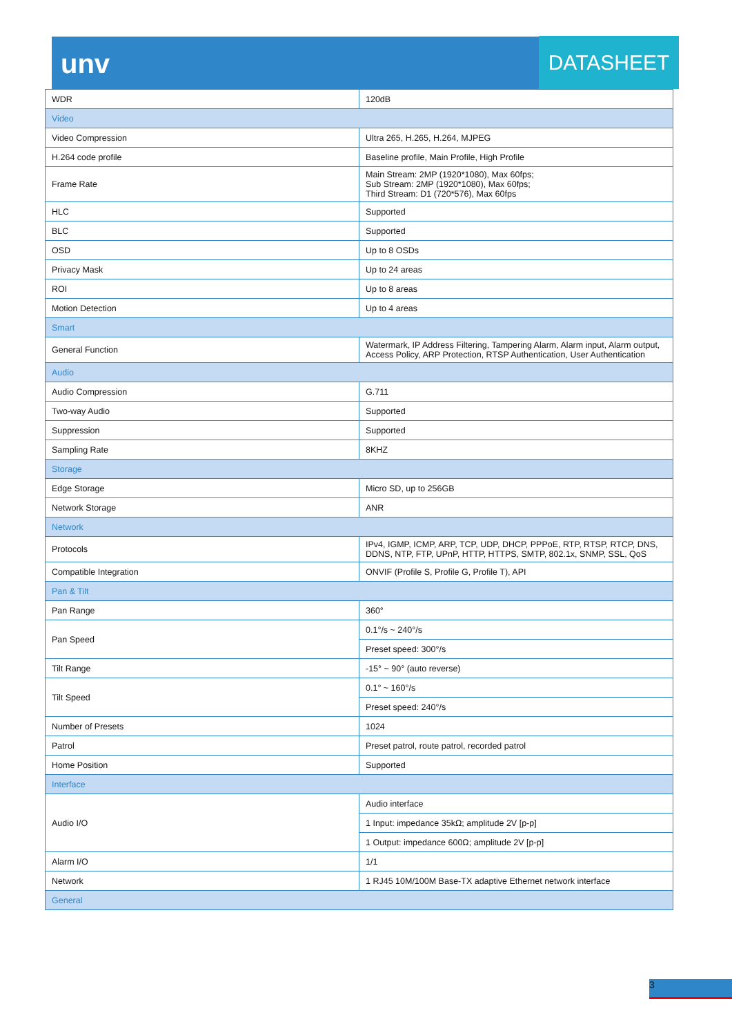unv
DATASHEET
| WDR | 120dB |
| Video | |
| Video Compression | Ultra 265, H.265, H.264, MJPEG |
| H.264 code profile | Baseline profile, Main Profile, High Profile |
| Frame Rate | Main Stream: 2MP (1920*1080), Max 60fps; Sub Stream: 2MP (1920*1080), Max 60fps; Third Stream: D1 (720*576), Max 60fps |
| HLC | Supported |
| BLC | Supported |
| OSD | Up to 8 OSDs |
| Privacy Mask | Up to 24 areas |
| ROI | Up to 8 areas |
| Motion Detection | Up to 4 areas |
| Smart | |
| General Function | Watermark, IP Address Filtering, Tampering Alarm, Alarm input, Alarm output, Access Policy, ARP Protection, RTSP Authentication, User Authentication |
| Audio | |
| Audio Compression | G.711 |
| Two-way Audio | Supported |
| Suppression | Supported |
| Sampling Rate | 8KHZ |
| Storage | |
| Edge Storage | Micro SD, up to 256GB |
| Network Storage | ANR |
| Network | |
| Protocols | IPv4, IGMP, ICMP, ARP, TCP, UDP, DHCP, PPPoE, RTP, RTSP, RTCP, DNS, DDNS, NTP, FTP, UPnP, HTTP, HTTPS, SMTP, 802.1x, SNMP, SSL, QoS |
| Compatible Integration | ONVIF (Profile S, Profile G, Profile T), API |
| Pan & Tilt | |
| Pan Range | 360° |
| Pan Speed | 0.1°/s ~ 240°/s |
| | Preset speed: 300°/s |
| Tilt Range | -15° ~ 90° (auto reverse) |
| Tilt Speed | 0.1° ~ 160°/s |
| | Preset speed: 240°/s |
| Number of Presets | 1024 |
| Patrol | Preset patrol, route patrol, recorded patrol |
| Home Position | Supported |
| Interface | |
| Audio I/O | Audio interface |
| | 1 Input: impedance 35kΩ; amplitude 2V [p-p] |
| | 1 Output: impedance 600Ω; amplitude 2V [p-p] |
| Alarm I/O | 1/1 |
| Network | 1 RJ45 10M/100M Base-TX adaptive Ethernet network interface |
| General | |
3